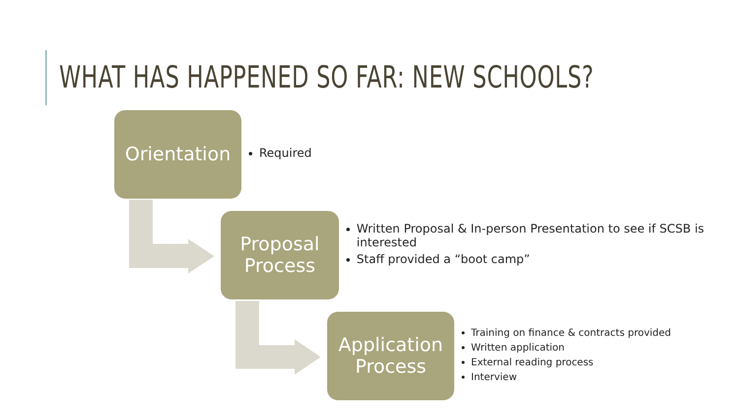WHAT HAS HAPPENED SO FAR: NEW SCHOOLS?
Orientation
Required
Proposal
Process
Written Proposal & In-person Presentation to see if SCSB is interested
Staff provided a “boot camp”
Application
Process
Training on finance & contracts provided
Written application
External reading process
Interview